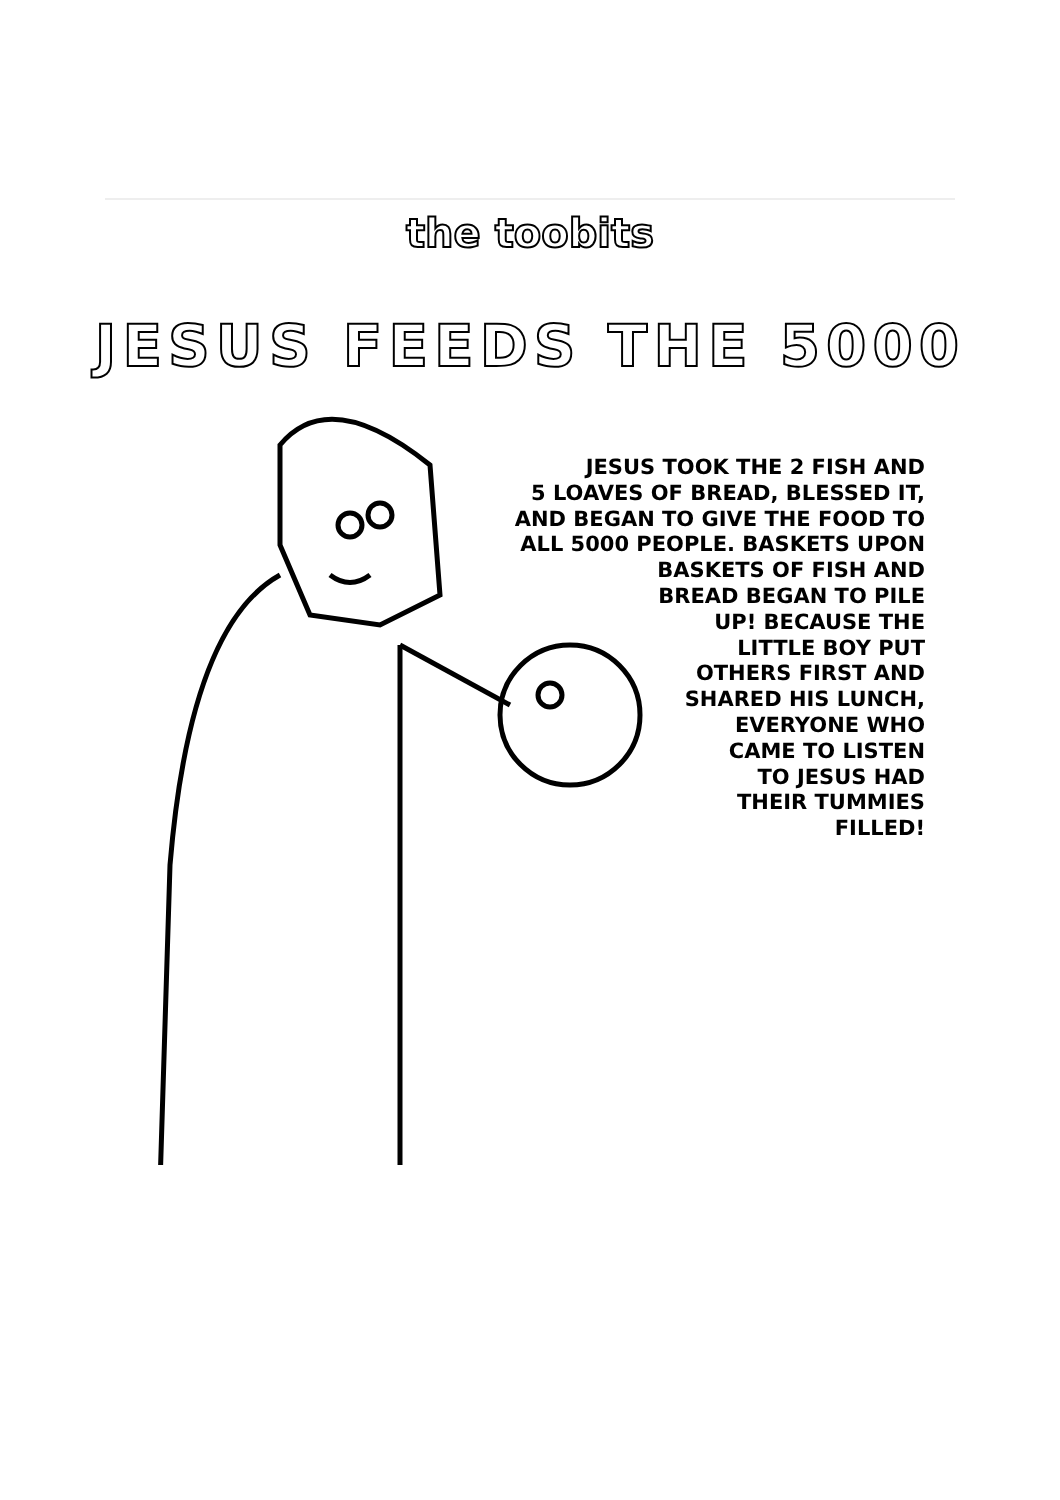the toobits
JESUS FEEDS THE 5000
JESUS TOOK THE 2 FISH AND
5 LOAVES OF BREAD, BLESSED IT,
AND BEGAN TO GIVE THE FOOD TO
ALL 5000 PEOPLE. BASKETS UPON
BASKETS OF FISH AND
BREAD BEGAN TO PILE
UP! BECAUSE THE
LITTLE BOY PUT
OTHERS FIRST AND
SHARED HIS LUNCH,
EVERYONE WHO
CAME TO LISTEN
TO JESUS HAD
THEIR TUMMIES
FILLED!